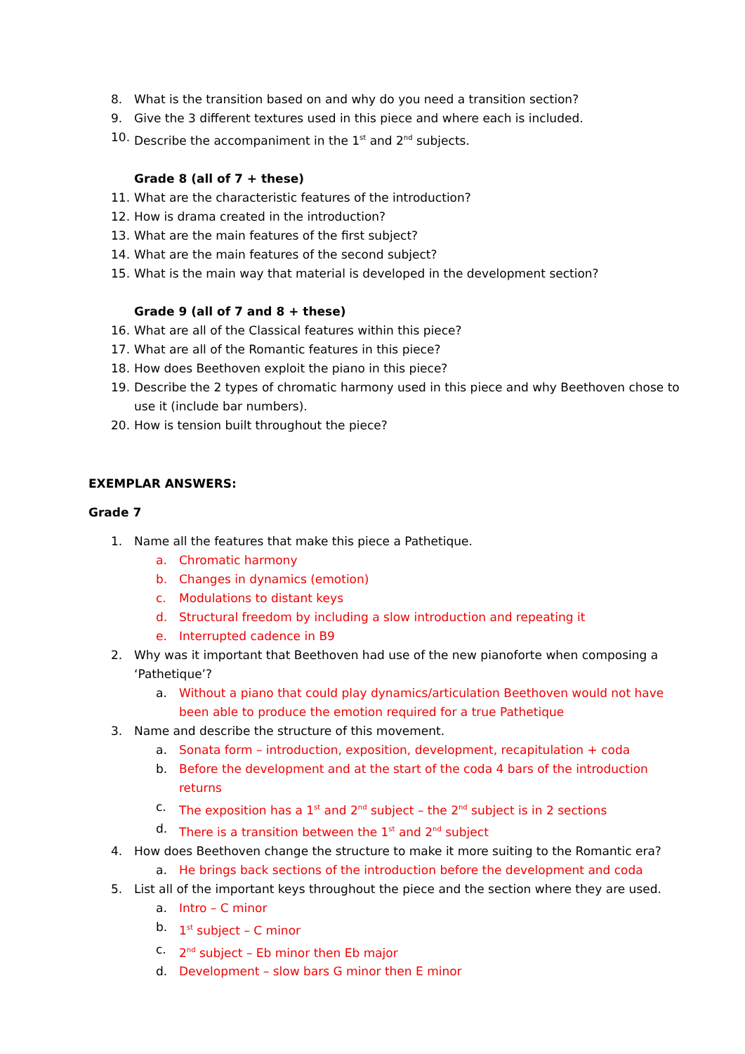8. What is the transition based on and why do you need a transition section?
9. Give the 3 different textures used in this piece and where each is included.
10. Describe the accompaniment in the 1<sup>st</sup> and 2<sup>nd</sup> subjects.
Grade 8 (all of 7 + these)
11. What are the characteristic features of the introduction?
12. How is drama created in the introduction?
13. What are the main features of the first subject?
14. What are the main features of the second subject?
15. What is the main way that material is developed in the development section?
Grade 9 (all of 7 and 8 + these)
16. What are all of the Classical features within this piece?
17. What are all of the Romantic features in this piece?
18. How does Beethoven exploit the piano in this piece?
19. Describe the 2 types of chromatic harmony used in this piece and why Beethoven chose to use it (include bar numbers).
20. How is tension built throughout the piece?
EXEMPLAR ANSWERS:
Grade 7
1. Name all the features that make this piece a Pathetique.
a. Chromatic harmony
b. Changes in dynamics (emotion)
c. Modulations to distant keys
d. Structural freedom by including a slow introduction and repeating it
e. Interrupted cadence in B9
2. Why was it important that Beethoven had use of the new pianoforte when composing a ‘Pathetique’?
a. Without a piano that could play dynamics/articulation Beethoven would not have been able to produce the emotion required for a true Pathetique
3. Name and describe the structure of this movement.
a. Sonata form – introduction, exposition, development, recapitulation + coda
b. Before the development and at the start of the coda 4 bars of the introduction returns
c. The exposition has a 1<sup>st</sup> and 2<sup>nd</sup> subject – the 2<sup>nd</sup> subject is in 2 sections
d. There is a transition between the 1<sup>st</sup> and 2<sup>nd</sup> subject
4. How does Beethoven change the structure to make it more suiting to the Romantic era?
a. He brings back sections of the introduction before the development and coda
5. List all of the important keys throughout the piece and the section where they are used.
a. Intro – C minor
b. 1<sup>st</sup> subject – C minor
c. 2<sup>nd</sup> subject – Eb minor then Eb major
d. Development – slow bars G minor then E minor